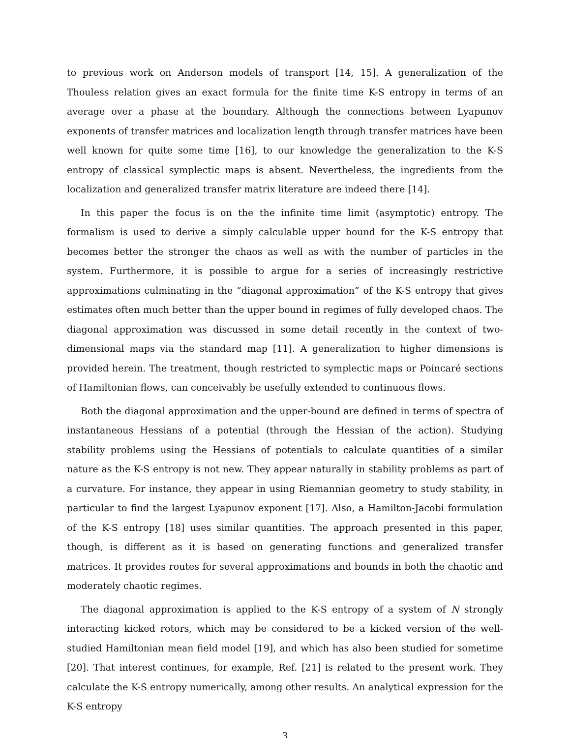to previous work on Anderson models of transport [14, 15]. A generalization of the Thouless relation gives an exact formula for the finite time K-S entropy in terms of an average over a phase at the boundary. Although the connections between Lyapunov exponents of transfer matrices and localization length through transfer matrices have been well known for quite some time [16], to our knowledge the generalization to the K-S entropy of classical symplectic maps is absent. Nevertheless, the ingredients from the localization and generalized transfer matrix literature are indeed there [14].
In this paper the focus is on the the infinite time limit (asymptotic) entropy. The formalism is used to derive a simply calculable upper bound for the K-S entropy that becomes better the stronger the chaos as well as with the number of particles in the system. Furthermore, it is possible to argue for a series of increasingly restrictive approximations culminating in the “diagonal approximation” of the K-S entropy that gives estimates often much better than the upper bound in regimes of fully developed chaos. The diagonal approximation was discussed in some detail recently in the context of two-dimensional maps via the standard map [11]. A generalization to higher dimensions is provided herein. The treatment, though restricted to symplectic maps or Poincaré sections of Hamiltonian flows, can conceivably be usefully extended to continuous flows.
Both the diagonal approximation and the upper-bound are defined in terms of spectra of instantaneous Hessians of a potential (through the Hessian of the action). Studying stability problems using the Hessians of potentials to calculate quantities of a similar nature as the K-S entropy is not new. They appear naturally in stability problems as part of a curvature. For instance, they appear in using Riemannian geometry to study stability, in particular to find the largest Lyapunov exponent [17]. Also, a Hamilton-Jacobi formulation of the K-S entropy [18] uses similar quantities. The approach presented in this paper, though, is different as it is based on generating functions and generalized transfer matrices. It provides routes for several approximations and bounds in both the chaotic and moderately chaotic regimes.
The diagonal approximation is applied to the K-S entropy of a system of N strongly interacting kicked rotors, which may be considered to be a kicked version of the well-studied Hamiltonian mean field model [19], and which has also been studied for sometime [20]. That interest continues, for example, Ref. [21] is related to the present work. They calculate the K-S entropy numerically, among other results. An analytical expression for the K-S entropy
3